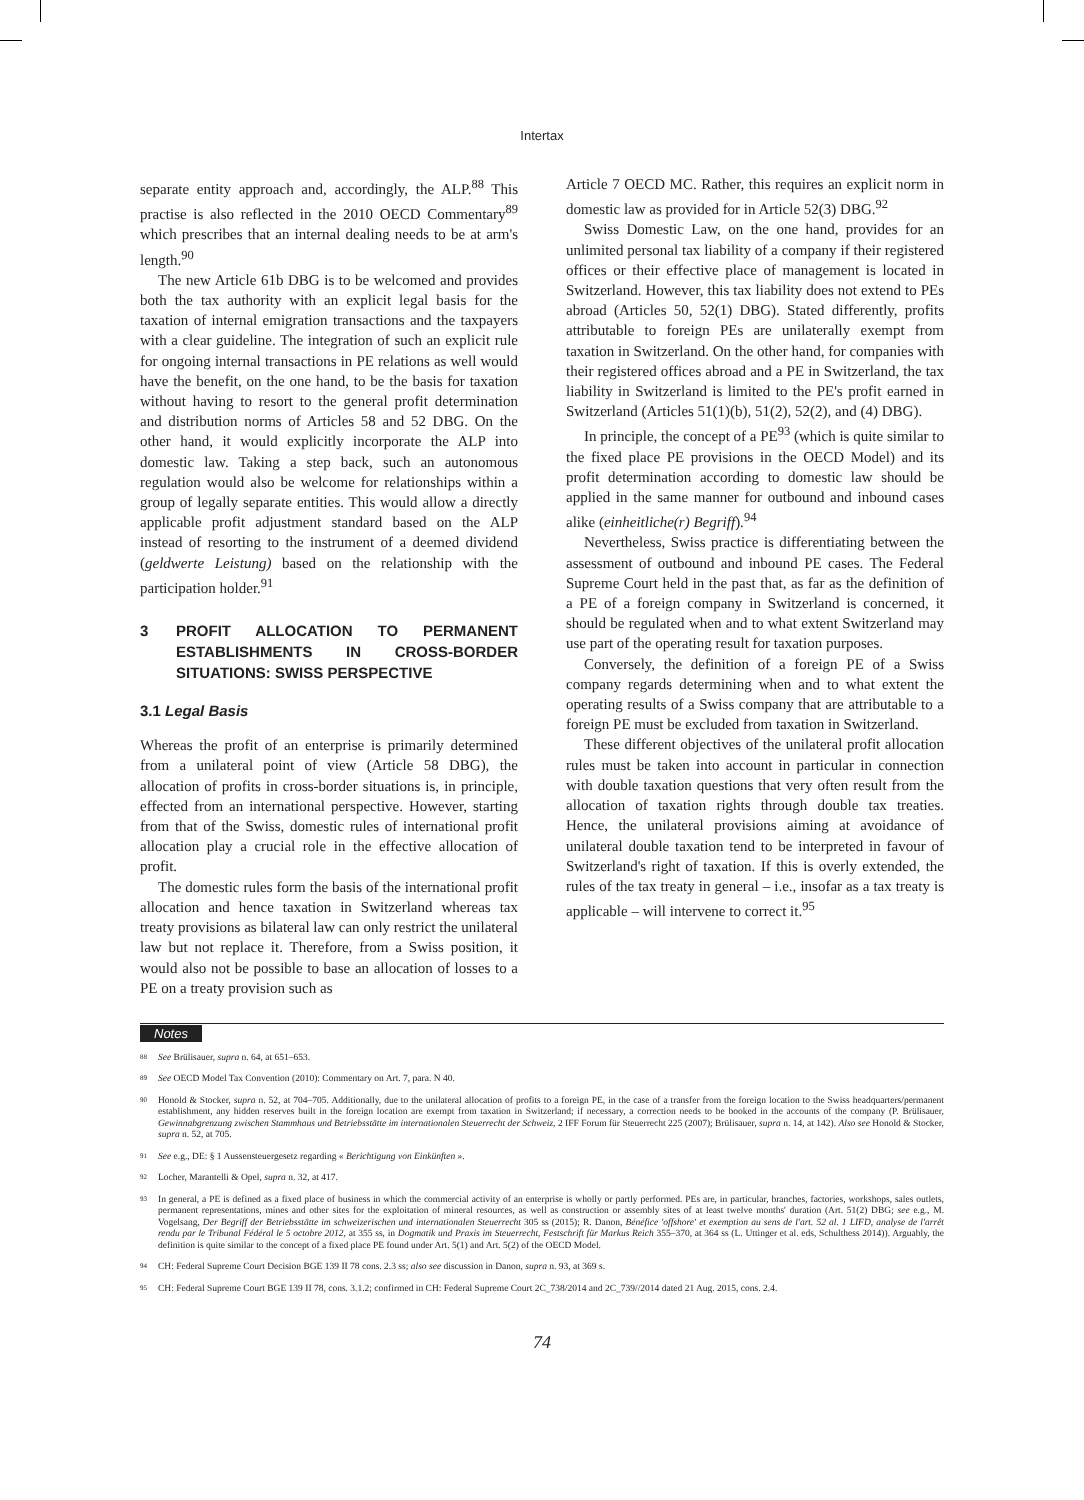Intertax
separate entity approach and, accordingly, the ALP.<sup>88</sup> This practise is also reflected in the 2010 OECD Commentary<sup>89</sup> which prescribes that an internal dealing needs to be at arm's length.<sup>90</sup>
The new Article 61b DBG is to be welcomed and provides both the tax authority with an explicit legal basis for the taxation of internal emigration transactions and the taxpayers with a clear guideline. The integration of such an explicit rule for ongoing internal transactions in PE relations as well would have the benefit, on the one hand, to be the basis for taxation without having to resort to the general profit determination and distribution norms of Articles 58 and 52 DBG. On the other hand, it would explicitly incorporate the ALP into domestic law. Taking a step back, such an autonomous regulation would also be welcome for relationships within a group of legally separate entities. This would allow a directly applicable profit adjustment standard based on the ALP instead of resorting to the instrument of a deemed dividend (geldwerte Leistung) based on the relationship with the participation holder.<sup>91</sup>
3 PROFIT ALLOCATION TO PERMANENT ESTABLISHMENTS IN CROSS-BORDER SITUATIONS: SWISS PERSPECTIVE
3.1 Legal Basis
Whereas the profit of an enterprise is primarily determined from a unilateral point of view (Article 58 DBG), the allocation of profits in cross-border situations is, in principle, effected from an international perspective. However, starting from that of the Swiss, domestic rules of international profit allocation play a crucial role in the effective allocation of profit.
The domestic rules form the basis of the international profit allocation and hence taxation in Switzerland whereas tax treaty provisions as bilateral law can only restrict the unilateral law but not replace it. Therefore, from a Swiss position, it would also not be possible to base an allocation of losses to a PE on a treaty provision such as
Article 7 OECD MC. Rather, this requires an explicit norm in domestic law as provided for in Article 52(3) DBG.<sup>92</sup>
Swiss Domestic Law, on the one hand, provides for an unlimited personal tax liability of a company if their registered offices or their effective place of management is located in Switzerland. However, this tax liability does not extend to PEs abroad (Articles 50, 52(1) DBG). Stated differently, profits attributable to foreign PEs are unilaterally exempt from taxation in Switzerland. On the other hand, for companies with their registered offices abroad and a PE in Switzerland, the tax liability in Switzerland is limited to the PE's profit earned in Switzerland (Articles 51(1)(b), 51(2), 52(2), and (4) DBG).
In principle, the concept of a PE<sup>93</sup> (which is quite similar to the fixed place PE provisions in the OECD Model) and its profit determination according to domestic law should be applied in the same manner for outbound and inbound cases alike (einheitliche(r) Begriff).<sup>94</sup>
Nevertheless, Swiss practice is differentiating between the assessment of outbound and inbound PE cases. The Federal Supreme Court held in the past that, as far as the definition of a PE of a foreign company in Switzerland is concerned, it should be regulated when and to what extent Switzerland may use part of the operating result for taxation purposes.
Conversely, the definition of a foreign PE of a Swiss company regards determining when and to what extent the operating results of a Swiss company that are attributable to a foreign PE must be excluded from taxation in Switzerland.
These different objectives of the unilateral profit allocation rules must be taken into account in particular in connection with double taxation questions that very often result from the allocation of taxation rights through double tax treaties. Hence, the unilateral provisions aiming at avoidance of unilateral double taxation tend to be interpreted in favour of Switzerland's right of taxation. If this is overly extended, the rules of the tax treaty in general – i.e., insofar as a tax treaty is applicable – will intervene to correct it.<sup>95</sup>
Notes
<sup>88</sup> See Brülisauer, supra n. 64, at 651–653.
<sup>89</sup> See OECD Model Tax Convention (2010): Commentary on Art. 7, para. N 40.
<sup>90</sup> Honold & Stocker, supra n. 52, at 704–705. Additionally, due to the unilateral allocation of profits to a foreign PE, in the case of a transfer from the foreign location to the Swiss headquarters/permanent establishment, any hidden reserves built in the foreign location are exempt from taxation in Switzerland; if necessary, a correction needs to be booked in the accounts of the company (P. Brülisauer, Gewinnabgrenzung zwischen Stammhaus und Betriebsstätte im internationalen Steuerrecht der Schweiz, 2 IFF Forum für Steuerrecht 225 (2007); Brülisauer, supra n. 14, at 142). Also see Honold & Stocker, supra n. 52, at 705.
<sup>91</sup> See e.g., DE: § 1 Aussensteuergesetz regarding « Berichtigung von Einkünften ».
<sup>92</sup> Locher, Marantelli & Opel, supra n. 32, at 417.
<sup>93</sup> In general, a PE is defined as a fixed place of business in which the commercial activity of an enterprise is wholly or partly performed. PEs are, in particular, branches, factories, workshops, sales outlets, permanent representations, mines and other sites for the exploitation of mineral resources, as well as construction or assembly sites of at least twelve months' duration (Art. 51(2) DBG; see e.g., M. Vogelsang, Der Begriff der Betriebsstätte im schweizerischen und internationalen Steuerrecht 305 ss (2015); R. Danon, Bénéfice 'offshore' et exemption au sens de l'art. 52 al. 1 LIFD, analyse de l'arrêt rendu par le Tribunal Fédéral le 5 octobre 2012, at 355 ss, in Dogmatik und Praxis im Steuerrecht, Festschrift für Markus Reich 355–370, at 364 ss (L. Uttinger et al. eds, Schulthess 2014)). Arguably, the definition is quite similar to the concept of a fixed place PE found under Art. 5(1) and Art. 5(2) of the OECD Model.
<sup>94</sup> CH: Federal Supreme Court Decision BGE 139 II 78 cons. 2.3 ss; also see discussion in Danon, supra n. 93, at 369 s.
<sup>95</sup> CH: Federal Supreme Court BGE 139 II 78, cons. 3.1.2; confirmed in CH: Federal Supreme Court 2C_738/2014 and 2C_739//2014 dated 21 Aug. 2015, cons. 2.4.
74